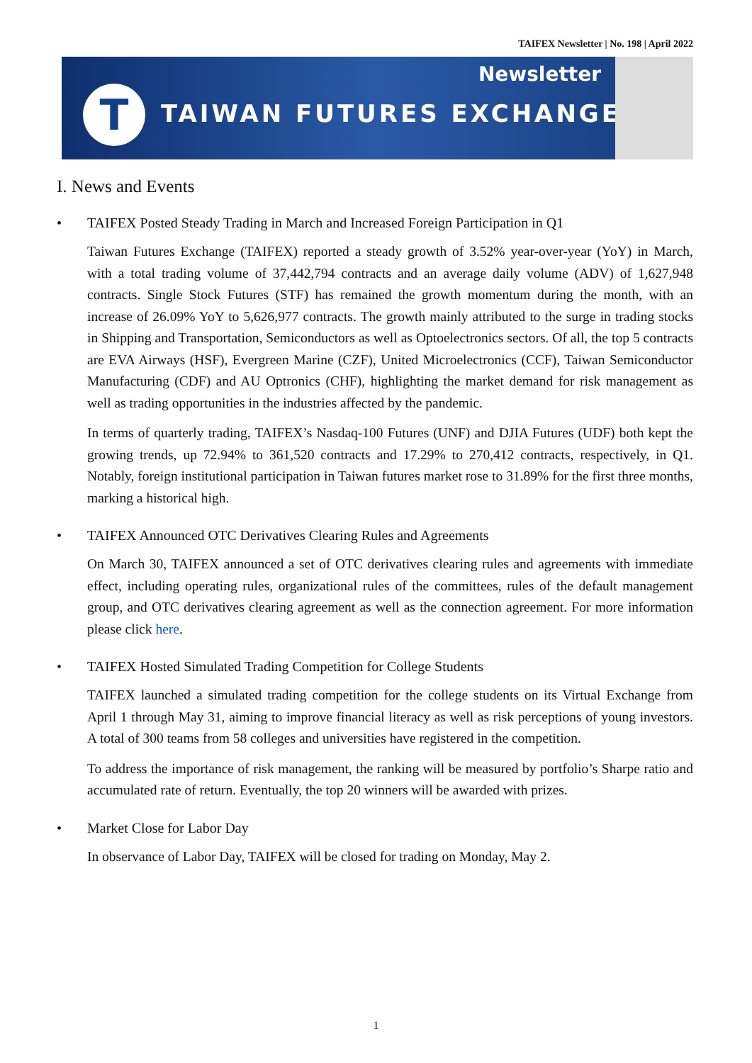TAIFEX Newsletter | No. 198 | April 2022
T
Newsletter
TAIWAN FUTURES EXCHANGE
I. News and Events
• TAIFEX Posted Steady Trading in March and Increased Foreign Participation in Q1
Taiwan Futures Exchange (TAIFEX) reported a steady growth of 3.52% year-over-year (YoY) in March, with a total trading volume of 37,442,794 contracts and an average daily volume (ADV) of 1,627,948 contracts. Single Stock Futures (STF) has remained the growth momentum during the month, with an increase of 26.09% YoY to 5,626,977 contracts. The growth mainly attributed to the surge in trading stocks in Shipping and Transportation, Semiconductors as well as Optoelectronics sectors. Of all, the top 5 contracts are EVA Airways (HSF), Evergreen Marine (CZF), United Microelectronics (CCF), Taiwan Semiconductor Manufacturing (CDF) and AU Optronics (CHF), highlighting the market demand for risk management as well as trading opportunities in the industries affected by the pandemic.
In terms of quarterly trading, TAIFEX’s Nasdaq-100 Futures (UNF) and DJIA Futures (UDF) both kept the growing trends, up 72.94% to 361,520 contracts and 17.29% to 270,412 contracts, respectively, in Q1. Notably, foreign institutional participation in Taiwan futures market rose to 31.89% for the first three months, marking a historical high.
• TAIFEX Announced OTC Derivatives Clearing Rules and Agreements
On March 30, TAIFEX announced a set of OTC derivatives clearing rules and agreements with immediate effect, including operating rules, organizational rules of the committees, rules of the default management group, and OTC derivatives clearing agreement as well as the connection agreement. For more information please click here.
• TAIFEX Hosted Simulated Trading Competition for College Students
TAIFEX launched a simulated trading competition for the college students on its Virtual Exchange from April 1 through May 31, aiming to improve financial literacy as well as risk perceptions of young investors. A total of 300 teams from 58 colleges and universities have registered in the competition.
To address the importance of risk management, the ranking will be measured by portfolio’s Sharpe ratio and accumulated rate of return. Eventually, the top 20 winners will be awarded with prizes.
• Market Close for Labor Day
In observance of Labor Day, TAIFEX will be closed for trading on Monday, May 2.
1